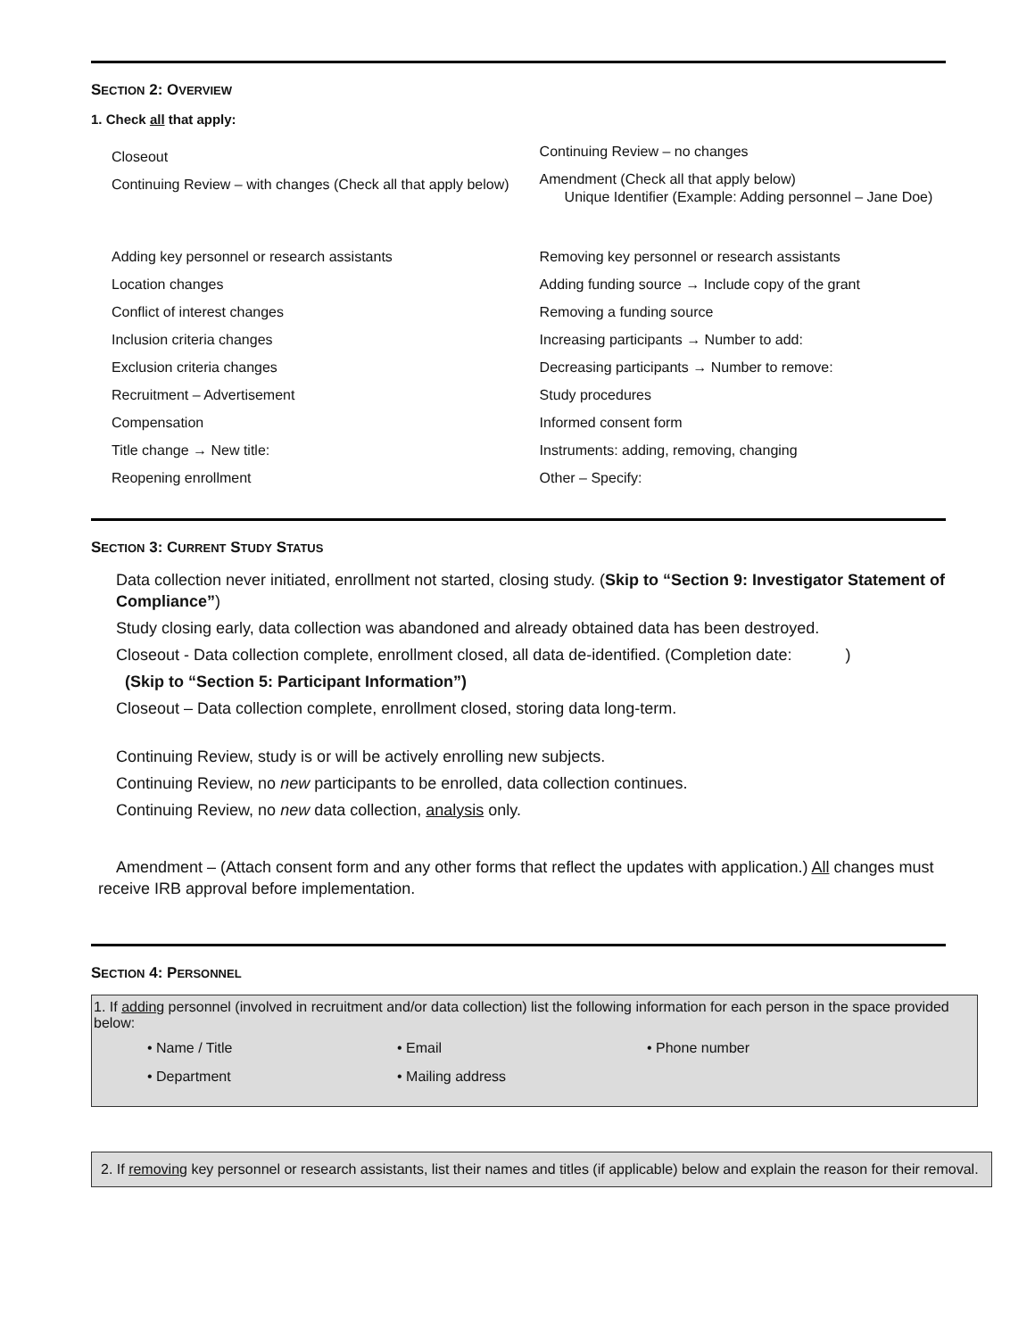SECTION 2: OVERVIEW
1. Check all that apply:
Closeout
Continuing Review – with changes (Check all that apply below)
Continuing Review – no changes
Amendment (Check all that apply below)
Unique Identifier (Example: Adding personnel – Jane Doe)
Adding key personnel or research assistants
Location changes
Conflict of interest changes
Inclusion criteria changes
Exclusion criteria changes
Recruitment – Advertisement
Compensation
Title change → New title:
Reopening enrollment
Removing key personnel or research assistants
Adding funding source → Include copy of the grant
Removing a funding source
Increasing participants → Number to add:
Decreasing participants → Number to remove:
Study procedures
Informed consent form
Instruments: adding, removing, changing
Other – Specify:
SECTION 3: CURRENT STUDY STATUS
Data collection never initiated, enrollment not started, closing study. (Skip to “Section 9: Investigator Statement of Compliance”)
Study closing early, data collection was abandoned and already obtained data has been destroyed.
Closeout - Data collection complete, enrollment closed, all data de-identified. (Completion date: )
(Skip to “Section 5: Participant Information”)
Closeout – Data collection complete, enrollment closed, storing data long-term.
Continuing Review, study is or will be actively enrolling new subjects.
Continuing Review, no new participants to be enrolled, data collection continues.
Continuing Review, no new data collection, analysis only.
Amendment – (Attach consent form and any other forms that reflect the updates with application.) All changes must receive IRB approval before implementation.
SECTION 4: PERSONNEL
1. If adding personnel (involved in recruitment and/or data collection) list the following information for each person in the space provided below:
• Name / Title
• Department
• Email
• Mailing address
• Phone number
2. If removing key personnel or research assistants, list their names and titles (if applicable) below and explain the reason for their removal.